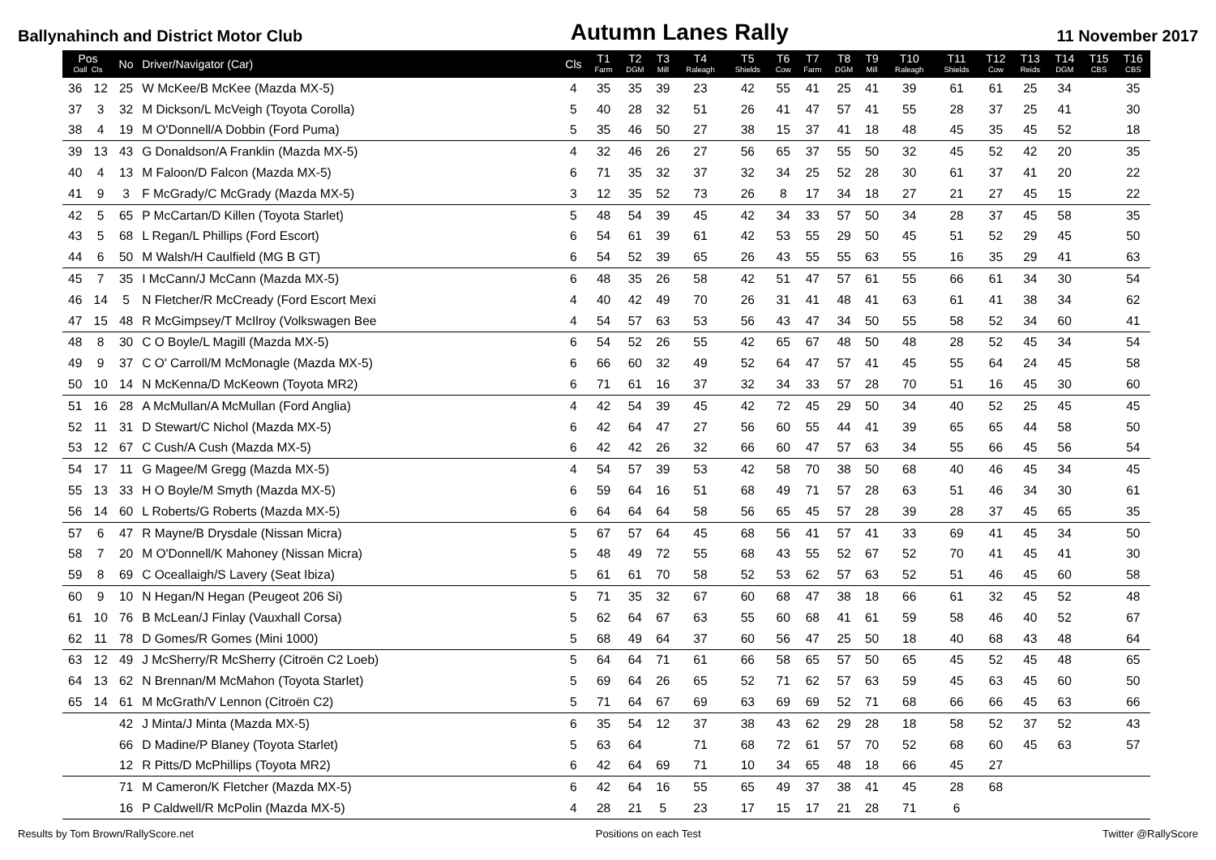Ballynahinch and District Motor Club Autumn Lanes Rally 11 November 2017
| Pos Oall Cls | | No | Driver/Navigator (Car) | Cls | T1 Farm | T2 DGM | T3 Mill | T4 Raleagh | T5 Shields | T6 Cow | T7 Farm | T8 DGM | T9 Mill | T10 Raleagh | T11 Shields | T12 Cow | T13 Reids | T14 DGM | T15 CBS | T16 CBS |
| --- | --- | --- | --- | --- | --- | --- | --- | --- | --- | --- | --- | --- | --- | --- | --- | --- | --- | --- | --- | --- |
| 36 | 12 | 25 | W McKee/B McKee (Mazda MX-5) | 4 | 35 | 35 | 39 | 23 | 42 | 55 | 41 | 25 | 41 | 39 | 61 | 61 | 25 | 34 | | 35 |
| 37 | 3 | 32 | M Dickson/L McVeigh (Toyota Corolla) | 5 | 40 | 28 | 32 | 51 | 26 | 41 | 47 | 57 | 41 | 55 | 28 | 37 | 25 | 41 | | 30 |
| 38 | 4 | 19 | M O'Donnell/A Dobbin (Ford Puma) | 5 | 35 | 46 | 50 | 27 | 38 | 15 | 37 | 41 | 18 | 48 | 45 | 35 | 45 | 52 | | 18 |
| 39 | 13 | 43 | G Donaldson/A Franklin (Mazda MX-5) | 4 | 32 | 46 | 26 | 27 | 56 | 65 | 37 | 55 | 50 | 32 | 45 | 52 | 42 | 20 | | 35 |
| 40 | 4 | 13 | M Faloon/D Falcon (Mazda MX-5) | 6 | 71 | 35 | 32 | 37 | 32 | 34 | 25 | 52 | 28 | 30 | 61 | 37 | 41 | 20 | | 22 |
| 41 | 9 | 3 | F McGrady/C McGrady (Mazda MX-5) | 3 | 12 | 35 | 52 | 73 | 26 | 8 | 17 | 34 | 18 | 27 | 21 | 27 | 45 | 15 | | 22 |
| 42 | 5 | 65 | P McCartan/D Killen (Toyota Starlet) | 5 | 48 | 54 | 39 | 45 | 42 | 34 | 33 | 57 | 50 | 34 | 28 | 37 | 45 | 58 | | 35 |
| 43 | 5 | 68 | L Regan/L Phillips (Ford Escort) | 6 | 54 | 61 | 39 | 61 | 42 | 53 | 55 | 29 | 50 | 45 | 51 | 52 | 29 | 45 | | 50 |
| 44 | 6 | 50 | M Walsh/H Caulfield (MG B GT) | 6 | 54 | 52 | 39 | 65 | 26 | 43 | 55 | 55 | 63 | 55 | 16 | 35 | 29 | 41 | | 63 |
| 45 | 7 | 35 | I McCann/J McCann (Mazda MX-5) | 6 | 48 | 35 | 26 | 58 | 42 | 51 | 47 | 57 | 61 | 55 | 66 | 61 | 34 | 30 | | 54 |
| 46 | 14 | 5 | N Fletcher/R McCready (Ford Escort Mexi | 4 | 40 | 42 | 49 | 70 | 26 | 31 | 41 | 48 | 41 | 63 | 61 | 41 | 38 | 34 | | 62 |
| 47 | 15 | 48 | R McGimpsey/T McIlroy (Volkswagen Bee | 4 | 54 | 57 | 63 | 53 | 56 | 43 | 47 | 34 | 50 | 55 | 58 | 52 | 34 | 60 | | 41 |
| 48 | 8 | 30 | C O Boyle/L Magill (Mazda MX-5) | 6 | 54 | 52 | 26 | 55 | 42 | 65 | 67 | 48 | 50 | 48 | 28 | 52 | 45 | 34 | | 54 |
| 49 | 9 | 37 | C O' Carroll/M McMonagle (Mazda MX-5) | 6 | 66 | 60 | 32 | 49 | 52 | 64 | 47 | 57 | 41 | 45 | 55 | 64 | 24 | 45 | | 58 |
| 50 | 10 | 14 | N McKenna/D McKeown (Toyota MR2) | 6 | 71 | 61 | 16 | 37 | 32 | 34 | 33 | 57 | 28 | 70 | 51 | 16 | 45 | 30 | | 60 |
| 51 | 16 | 28 | A McMullan/A McMullan (Ford Anglia) | 4 | 42 | 54 | 39 | 45 | 42 | 72 | 45 | 29 | 50 | 34 | 40 | 52 | 25 | 45 | | 45 |
| 52 | 11 | 31 | D Stewart/C Nichol (Mazda MX-5) | 6 | 42 | 64 | 47 | 27 | 56 | 60 | 55 | 44 | 41 | 39 | 65 | 65 | 44 | 58 | | 50 |
| 53 | 12 | 67 | C Cush/A Cush (Mazda MX-5) | 6 | 42 | 42 | 26 | 32 | 66 | 60 | 47 | 57 | 63 | 34 | 55 | 66 | 45 | 56 | | 54 |
| 54 | 17 | 11 | G Magee/M Gregg (Mazda MX-5) | 4 | 54 | 57 | 39 | 53 | 42 | 58 | 70 | 38 | 50 | 68 | 40 | 46 | 45 | 34 | | 45 |
| 55 | 13 | 33 | H O Boyle/M Smyth (Mazda MX-5) | 6 | 59 | 64 | 16 | 51 | 68 | 49 | 71 | 57 | 28 | 63 | 51 | 46 | 34 | 30 | | 61 |
| 56 | 14 | 60 | L Roberts/G Roberts (Mazda MX-5) | 6 | 64 | 64 | 64 | 58 | 56 | 65 | 45 | 57 | 28 | 39 | 28 | 37 | 45 | 65 | | 35 |
| 57 | 6 | 47 | R Mayne/B Drysdale (Nissan Micra) | 5 | 67 | 57 | 64 | 45 | 68 | 56 | 41 | 57 | 41 | 33 | 69 | 41 | 45 | 34 | | 50 |
| 58 | 7 | 20 | M O'Donnell/K Mahoney (Nissan Micra) | 5 | 48 | 49 | 72 | 55 | 68 | 43 | 55 | 52 | 67 | 52 | 70 | 41 | 45 | 41 | | 30 |
| 59 | 8 | 69 | C Oceallaigh/S Lavery (Seat Ibiza) | 5 | 61 | 61 | 70 | 58 | 52 | 53 | 62 | 57 | 63 | 52 | 51 | 46 | 45 | 60 | | 58 |
| 60 | 9 | 10 | N Hegan/N Hegan (Peugeot 206 Si) | 5 | 71 | 35 | 32 | 67 | 60 | 68 | 47 | 38 | 18 | 66 | 61 | 32 | 45 | 52 | | 48 |
| 61 | 10 | 76 | B McLean/J Finlay (Vauxhall Corsa) | 5 | 62 | 64 | 67 | 63 | 55 | 60 | 68 | 41 | 61 | 59 | 58 | 46 | 40 | 52 | | 67 |
| 62 | 11 | 78 | D Gomes/R Gomes (Mini 1000) | 5 | 68 | 49 | 64 | 37 | 60 | 56 | 47 | 25 | 50 | 18 | 40 | 68 | 43 | 48 | | 64 |
| 63 | 12 | 49 | J McSherry/R McSherry (Citroën C2 Loeb) | 5 | 64 | 64 | 71 | 61 | 66 | 58 | 65 | 57 | 50 | 65 | 45 | 52 | 45 | 48 | | 65 |
| 64 | 13 | 62 | N Brennan/M McMahon (Toyota Starlet) | 5 | 69 | 64 | 26 | 65 | 52 | 71 | 62 | 57 | 63 | 59 | 45 | 63 | 45 | 60 | | 50 |
| 65 | 14 | 61 | M McGrath/V Lennon (Citroën C2) | 5 | 71 | 64 | 67 | 69 | 63 | 69 | 69 | 52 | 71 | 68 | 66 | 66 | 45 | 63 | | 66 |
| | | 42 | J Minta/J Minta (Mazda MX-5) | 6 | 35 | 54 | 12 | 37 | 38 | 43 | 62 | 29 | 28 | 18 | 58 | 52 | 37 | 52 | | 43 |
| | | 66 | D Madine/P Blaney (Toyota Starlet) | 5 | 63 | 64 | | 71 | 68 | 72 | 61 | 57 | 70 | 52 | 68 | 60 | 45 | 63 | | 57 |
| | | 12 | R Pitts/D McPhillips (Toyota MR2) | 6 | 42 | 64 | 69 | 71 | 10 | 34 | 65 | 48 | 18 | 66 | 45 | 27 | | | | |
| | | 71 | M Cameron/K Fletcher (Mazda MX-5) | 6 | 42 | 64 | 16 | 55 | 65 | 49 | 37 | 38 | 41 | 45 | 28 | 68 | | | | |
| | | 16 | P Caldwell/R McPolin (Mazda MX-5) | 4 | 28 | 21 | 5 | 23 | 17 | 15 | 17 | 21 | 28 | 71 | 6 | | | | | |
Results by Tom Brown/RallyScore.net Positions on each Test Twitter @RallyScore